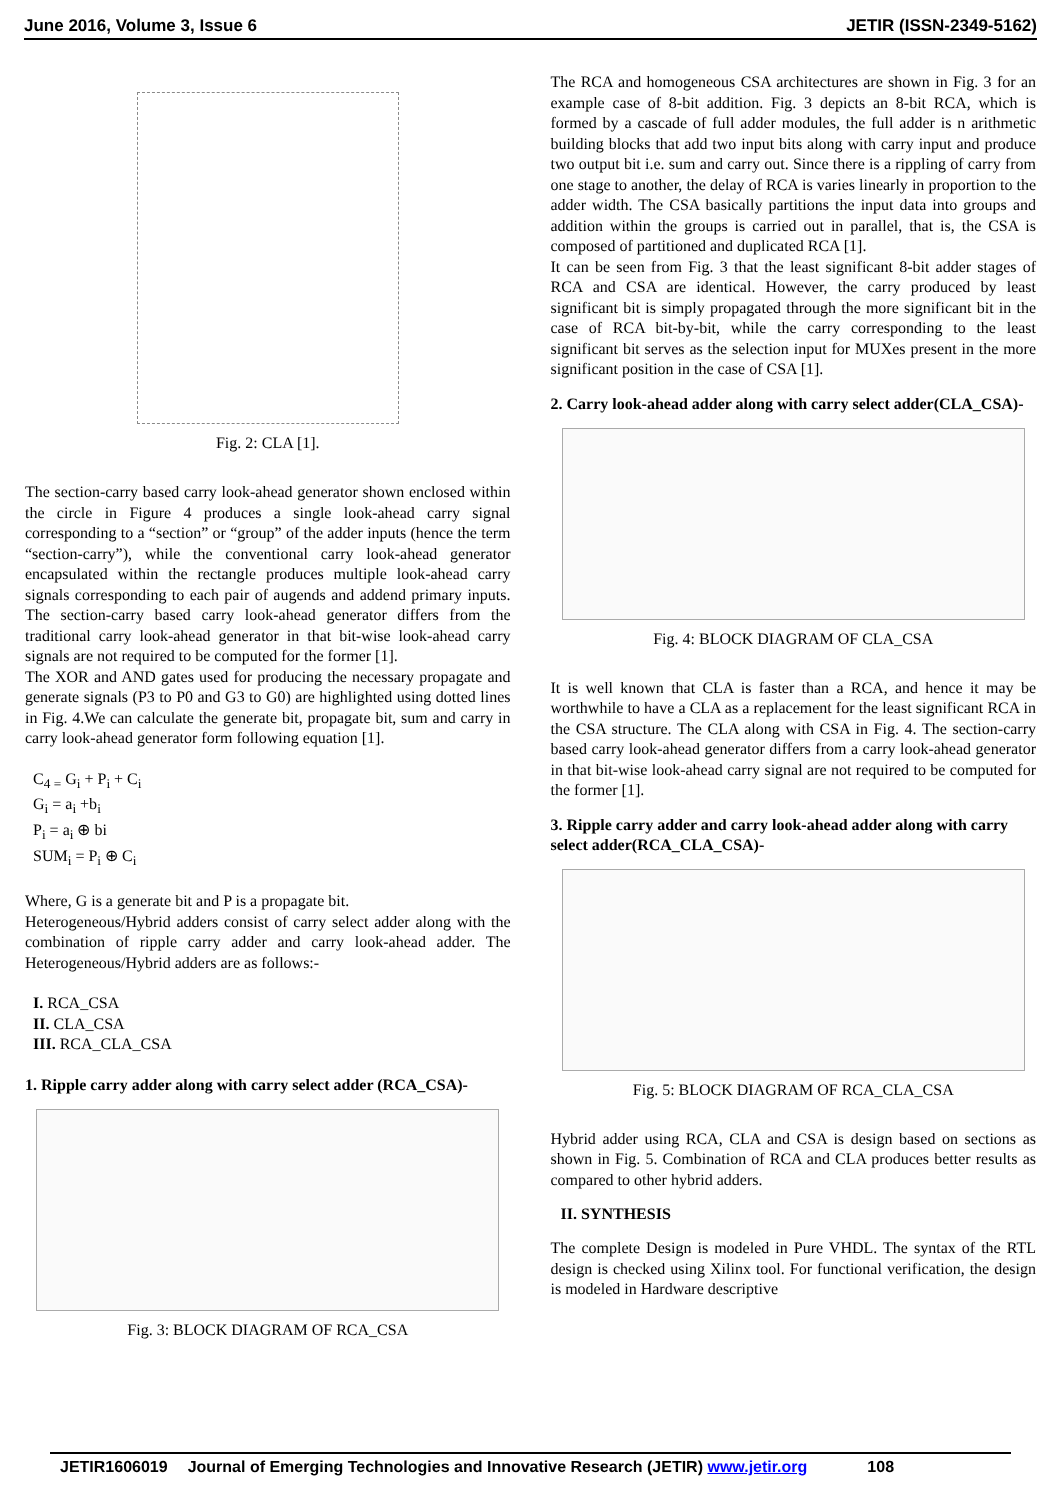June 2016, Volume 3, Issue 6 JETIR (ISSN-2349-5162)
Fig. 2: CLA [1].
The section-carry based carry look-ahead generator shown enclosed within the circle in Figure 4 produces a single look-ahead carry signal corresponding to a “section” or “group” of the adder inputs (hence the term “section-carry”), while the conventional carry look-ahead generator encapsulated within the rectangle produces multiple look-ahead carry signals corresponding to each pair of augends and addend primary inputs. The section-carry based carry look-ahead generator differs from the traditional carry look-ahead generator in that bit-wise look-ahead carry signals are not required to be computed for the former [1].
The XOR and AND gates used for producing the necessary propagate and generate signals (P3 to P0 and G3 to G0) are highlighted using dotted lines in Fig. 4.We can calculate the generate bit, propagate bit, sum and carry in carry look-ahead generator form following equation [1].
C<sub>4 =</sub> G<sub>i</sub> + P<sub>i</sub> + C<sub>i</sub>
G<sub>i</sub> = a<sub>i</sub> +b<sub>i</sub>
P<sub>i</sub> = a<sub>i</sub> ⊕ bi
SUM<sub>i</sub> = P<sub>i</sub> ⊕ C<sub>i</sub>
Where, G is a generate bit and P is a propagate bit.
Heterogeneous/Hybrid adders consist of carry select adder along with the combination of ripple carry adder and carry look-ahead adder. The Heterogeneous/Hybrid adders are as follows:-
I. RCA_CSA
II. CLA_CSA
III. RCA_CLA_CSA
1. Ripple carry adder along with carry select adder (RCA_CSA)-
Fig. 3: BLOCK DIAGRAM OF RCA_CSA
The RCA and homogeneous CSA architectures are shown in Fig. 3 for an example case of 8-bit addition. Fig. 3 depicts an 8-bit RCA, which is formed by a cascade of full adder modules, the full adder is n arithmetic building blocks that add two input bits along with carry input and produce two output bit i.e. sum and carry out. Since there is a rippling of carry from one stage to another, the delay of RCA is varies linearly in proportion to the adder width. The CSA basically partitions the input data into groups and addition within the groups is carried out in parallel, that is, the CSA is composed of partitioned and duplicated RCA [1].
It can be seen from Fig. 3 that the least significant 8-bit adder stages of RCA and CSA are identical. However, the carry produced by least significant bit is simply propagated through the more significant bit in the case of RCA bit-by-bit, while the carry corresponding to the least significant bit serves as the selection input for MUXes present in the more significant position in the case of CSA [1].
2. Carry look-ahead adder along with carry select adder(CLA_CSA)-
Fig. 4: BLOCK DIAGRAM OF CLA_CSA
It is well known that CLA is faster than a RCA, and hence it may be worthwhile to have a CLA as a replacement for the least significant RCA in the CSA structure. The CLA along with CSA in Fig. 4. The section-carry based carry look-ahead generator differs from a carry look-ahead generator in that bit-wise look-ahead carry signal are not required to be computed for the former [1].
3. Ripple carry adder and carry look-ahead adder along with carry select adder(RCA_CLA_CSA)-
Fig. 5: BLOCK DIAGRAM OF RCA_CLA_CSA
Hybrid adder using RCA, CLA and CSA is design based on sections as shown in Fig. 5. Combination of RCA and CLA produces better results as compared to other hybrid adders.
II. SYNTHESIS
The complete Design is modeled in Pure VHDL. The syntax of the RTL design is checked using Xilinx tool. For functional verification, the design is modeled in Hardware descriptive
JETIR1606019 Journal of Emerging Technologies and Innovative Research (JETIR) www.jetir.org 108